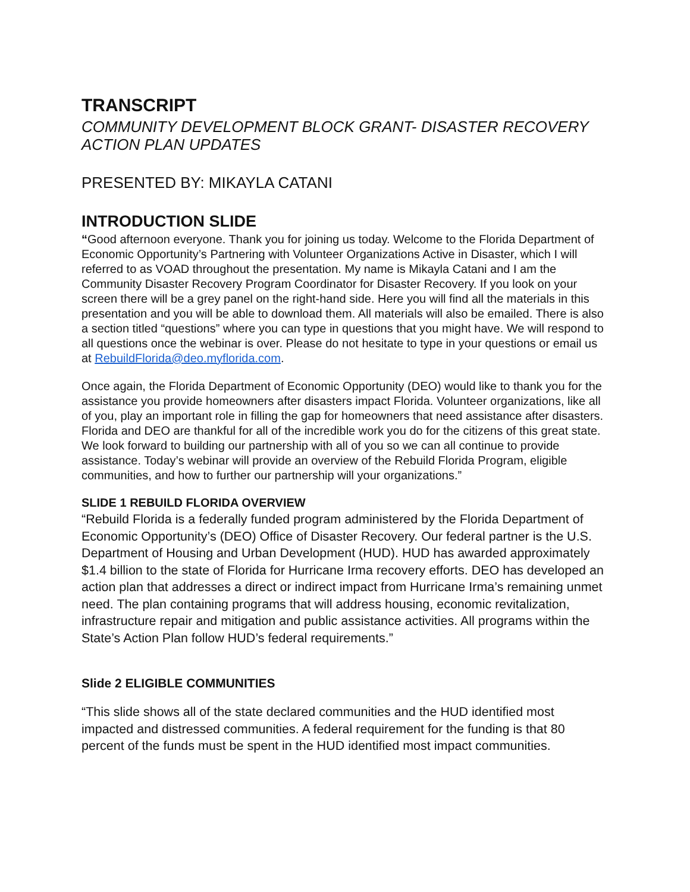TRANSCRIPT
COMMUNITY DEVELOPMENT BLOCK GRANT- DISASTER RECOVERY ACTION PLAN UPDATES
PRESENTED BY: MIKAYLA CATANI
INTRODUCTION SLIDE
“Good afternoon everyone. Thank you for joining us today. Welcome to the Florida Department of Economic Opportunity’s Partnering with Volunteer Organizations Active in Disaster, which I will referred to as VOAD throughout the presentation. My name is Mikayla Catani and I am the Community Disaster Recovery Program Coordinator for Disaster Recovery. If you look on your screen there will be a grey panel on the right-hand side. Here you will find all the materials in this presentation and you will be able to download them. All materials will also be emailed. There is also a section titled “questions” where you can type in questions that you might have. We will respond to all questions once the webinar is over. Please do not hesitate to type in your questions or email us at RebuildFlorida@deo.myflorida.com.
Once again, the Florida Department of Economic Opportunity (DEO) would like to thank you for the assistance you provide homeowners after disasters impact Florida. Volunteer organizations, like all of you, play an important role in filling the gap for homeowners that need assistance after disasters. Florida and DEO are thankful for all of the incredible work you do for the citizens of this great state. We look forward to building our partnership with all of you so we can all continue to provide assistance. Today’s webinar will provide an overview of the Rebuild Florida Program, eligible communities, and how to further our partnership will your organizations.”
SLIDE 1 REBUILD FLORIDA OVERVIEW
“Rebuild Florida is a federally funded program administered by the Florida Department of Economic Opportunity’s (DEO) Office of Disaster Recovery. Our federal partner is the U.S. Department of Housing and Urban Development (HUD). HUD has awarded approximately $1.4 billion to the state of Florida for Hurricane Irma recovery efforts. DEO has developed an action plan that addresses a direct or indirect impact from Hurricane Irma’s remaining unmet need. The plan containing programs that will address housing, economic revitalization, infrastructure repair and mitigation and public assistance activities. All programs within the State’s Action Plan follow HUD’s federal requirements.”
Slide 2 ELIGIBLE COMMUNITIES
“This slide shows all of the state declared communities and the HUD identified most impacted and distressed communities. A federal requirement for the funding is that 80 percent of the funds must be spent in the HUD identified most impact communities.